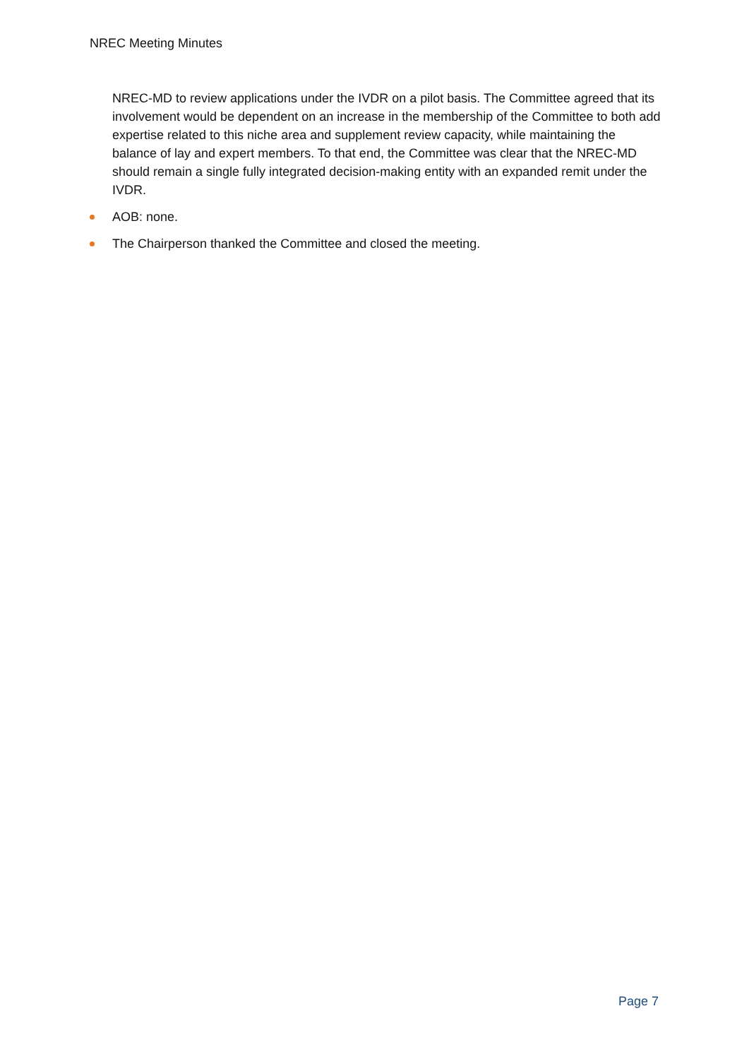NREC Meeting Minutes
NREC-MD to review applications under the IVDR on a pilot basis. The Committee agreed that its involvement would be dependent on an increase in the membership of the Committee to both add expertise related to this niche area and supplement review capacity, while maintaining the balance of lay and expert members. To that end, the Committee was clear that the NREC-MD should remain a single fully integrated decision-making entity with an expanded remit under the IVDR.
AOB: none.
The Chairperson thanked the Committee and closed the meeting.
Page 7